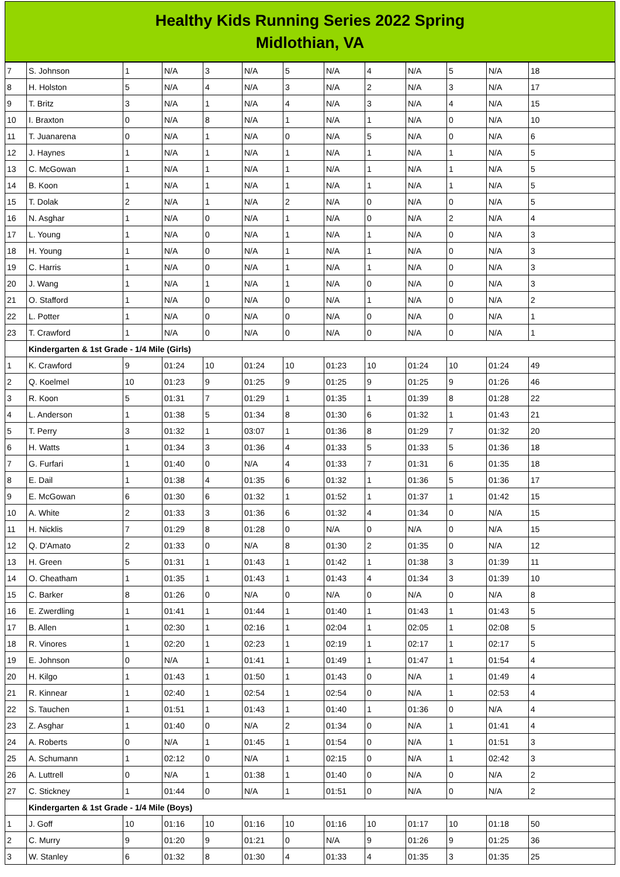Healthy Kids Running Series 2022 Spring
Midlothian, VA
| 7 | S. Johnson | 1 | N/A | 3 | N/A | 5 | N/A | 4 | N/A | 5 | N/A | 18 |
| 8 | H. Holston | 5 | N/A | 4 | N/A | 3 | N/A | 2 | N/A | 3 | N/A | 17 |
| 9 | T. Britz | 3 | N/A | 1 | N/A | 4 | N/A | 3 | N/A | 4 | N/A | 15 |
| 10 | I. Braxton | 0 | N/A | 8 | N/A | 1 | N/A | 1 | N/A | 0 | N/A | 10 |
| 11 | T. Juanarena | 0 | N/A | 1 | N/A | 0 | N/A | 5 | N/A | 0 | N/A | 6 |
| 12 | J. Haynes | 1 | N/A | 1 | N/A | 1 | N/A | 1 | N/A | 1 | N/A | 5 |
| 13 | C. McGowan | 1 | N/A | 1 | N/A | 1 | N/A | 1 | N/A | 1 | N/A | 5 |
| 14 | B. Koon | 1 | N/A | 1 | N/A | 1 | N/A | 1 | N/A | 1 | N/A | 5 |
| 15 | T. Dolak | 2 | N/A | 1 | N/A | 2 | N/A | 0 | N/A | 0 | N/A | 5 |
| 16 | N. Asghar | 1 | N/A | 0 | N/A | 1 | N/A | 0 | N/A | 2 | N/A | 4 |
| 17 | L. Young | 1 | N/A | 0 | N/A | 1 | N/A | 1 | N/A | 0 | N/A | 3 |
| 18 | H. Young | 1 | N/A | 0 | N/A | 1 | N/A | 1 | N/A | 0 | N/A | 3 |
| 19 | C. Harris | 1 | N/A | 0 | N/A | 1 | N/A | 1 | N/A | 0 | N/A | 3 |
| 20 | J. Wang | 1 | N/A | 1 | N/A | 1 | N/A | 0 | N/A | 0 | N/A | 3 |
| 21 | O. Stafford | 1 | N/A | 0 | N/A | 0 | N/A | 1 | N/A | 0 | N/A | 2 |
| 22 | L. Potter | 1 | N/A | 0 | N/A | 0 | N/A | 0 | N/A | 0 | N/A | 1 |
| 23 | T. Crawford | 1 | N/A | 0 | N/A | 0 | N/A | 0 | N/A | 0 | N/A | 1 |
| | Kindergarten & 1st Grade - 1/4 Mile (Girls) | | | | | | | | | | | |
| 1 | K. Crawford | 9 | 01:24 | 10 | 01:24 | 10 | 01:23 | 10 | 01:24 | 10 | 01:24 | 49 |
| 2 | Q. Koelmel | 10 | 01:23 | 9 | 01:25 | 9 | 01:25 | 9 | 01:25 | 9 | 01:26 | 46 |
| 3 | R. Koon | 5 | 01:31 | 7 | 01:29 | 1 | 01:35 | 1 | 01:39 | 8 | 01:28 | 22 |
| 4 | L. Anderson | 1 | 01:38 | 5 | 01:34 | 8 | 01:30 | 6 | 01:32 | 1 | 01:43 | 21 |
| 5 | T. Perry | 3 | 01:32 | 1 | 03:07 | 1 | 01:36 | 8 | 01:29 | 7 | 01:32 | 20 |
| 6 | H. Watts | 1 | 01:34 | 3 | 01:36 | 4 | 01:33 | 5 | 01:33 | 5 | 01:36 | 18 |
| 7 | G. Furfari | 1 | 01:40 | 0 | N/A | 4 | 01:33 | 7 | 01:31 | 6 | 01:35 | 18 |
| 8 | E. Dail | 1 | 01:38 | 4 | 01:35 | 6 | 01:32 | 1 | 01:36 | 5 | 01:36 | 17 |
| 9 | E. McGowan | 6 | 01:30 | 6 | 01:32 | 1 | 01:52 | 1 | 01:37 | 1 | 01:42 | 15 |
| 10 | A. White | 2 | 01:33 | 3 | 01:36 | 6 | 01:32 | 4 | 01:34 | 0 | N/A | 15 |
| 11 | H. Nicklis | 7 | 01:29 | 8 | 01:28 | 0 | N/A | 0 | N/A | 0 | N/A | 15 |
| 12 | Q. D'Amato | 2 | 01:33 | 0 | N/A | 8 | 01:30 | 2 | 01:35 | 0 | N/A | 12 |
| 13 | H. Green | 5 | 01:31 | 1 | 01:43 | 1 | 01:42 | 1 | 01:38 | 3 | 01:39 | 11 |
| 14 | O. Cheatham | 1 | 01:35 | 1 | 01:43 | 1 | 01:43 | 4 | 01:34 | 3 | 01:39 | 10 |
| 15 | C. Barker | 8 | 01:26 | 0 | N/A | 0 | N/A | 0 | N/A | 0 | N/A | 8 |
| 16 | E. Zwerdling | 1 | 01:41 | 1 | 01:44 | 1 | 01:40 | 1 | 01:43 | 1 | 01:43 | 5 |
| 17 | B. Allen | 1 | 02:30 | 1 | 02:16 | 1 | 02:04 | 1 | 02:05 | 1 | 02:08 | 5 |
| 18 | R. Vinores | 1 | 02:20 | 1 | 02:23 | 1 | 02:19 | 1 | 02:17 | 1 | 02:17 | 5 |
| 19 | E. Johnson | 0 | N/A | 1 | 01:41 | 1 | 01:49 | 1 | 01:47 | 1 | 01:54 | 4 |
| 20 | H. Kilgo | 1 | 01:43 | 1 | 01:50 | 1 | 01:43 | 0 | N/A | 1 | 01:49 | 4 |
| 21 | R. Kinnear | 1 | 02:40 | 1 | 02:54 | 1 | 02:54 | 0 | N/A | 1 | 02:53 | 4 |
| 22 | S. Tauchen | 1 | 01:51 | 1 | 01:43 | 1 | 01:40 | 1 | 01:36 | 0 | N/A | 4 |
| 23 | Z. Asghar | 1 | 01:40 | 0 | N/A | 2 | 01:34 | 0 | N/A | 1 | 01:41 | 4 |
| 24 | A. Roberts | 0 | N/A | 1 | 01:45 | 1 | 01:54 | 0 | N/A | 1 | 01:51 | 3 |
| 25 | A. Schumann | 1 | 02:12 | 0 | N/A | 1 | 02:15 | 0 | N/A | 1 | 02:42 | 3 |
| 26 | A. Luttrell | 0 | N/A | 1 | 01:38 | 1 | 01:40 | 0 | N/A | 0 | N/A | 2 |
| 27 | C. Stickney | 1 | 01:44 | 0 | N/A | 1 | 01:51 | 0 | N/A | 0 | N/A | 2 |
| | Kindergarten & 1st Grade - 1/4 Mile (Boys) | | | | | | | | | | | |
| 1 | J. Goff | 10 | 01:16 | 10 | 01:16 | 10 | 01:16 | 10 | 01:17 | 10 | 01:18 | 50 |
| 2 | C. Murry | 9 | 01:20 | 9 | 01:21 | 0 | N/A | 9 | 01:26 | 9 | 01:25 | 36 |
| 3 | W. Stanley | 6 | 01:32 | 8 | 01:30 | 4 | 01:33 | 4 | 01:35 | 3 | 01:35 | 25 |